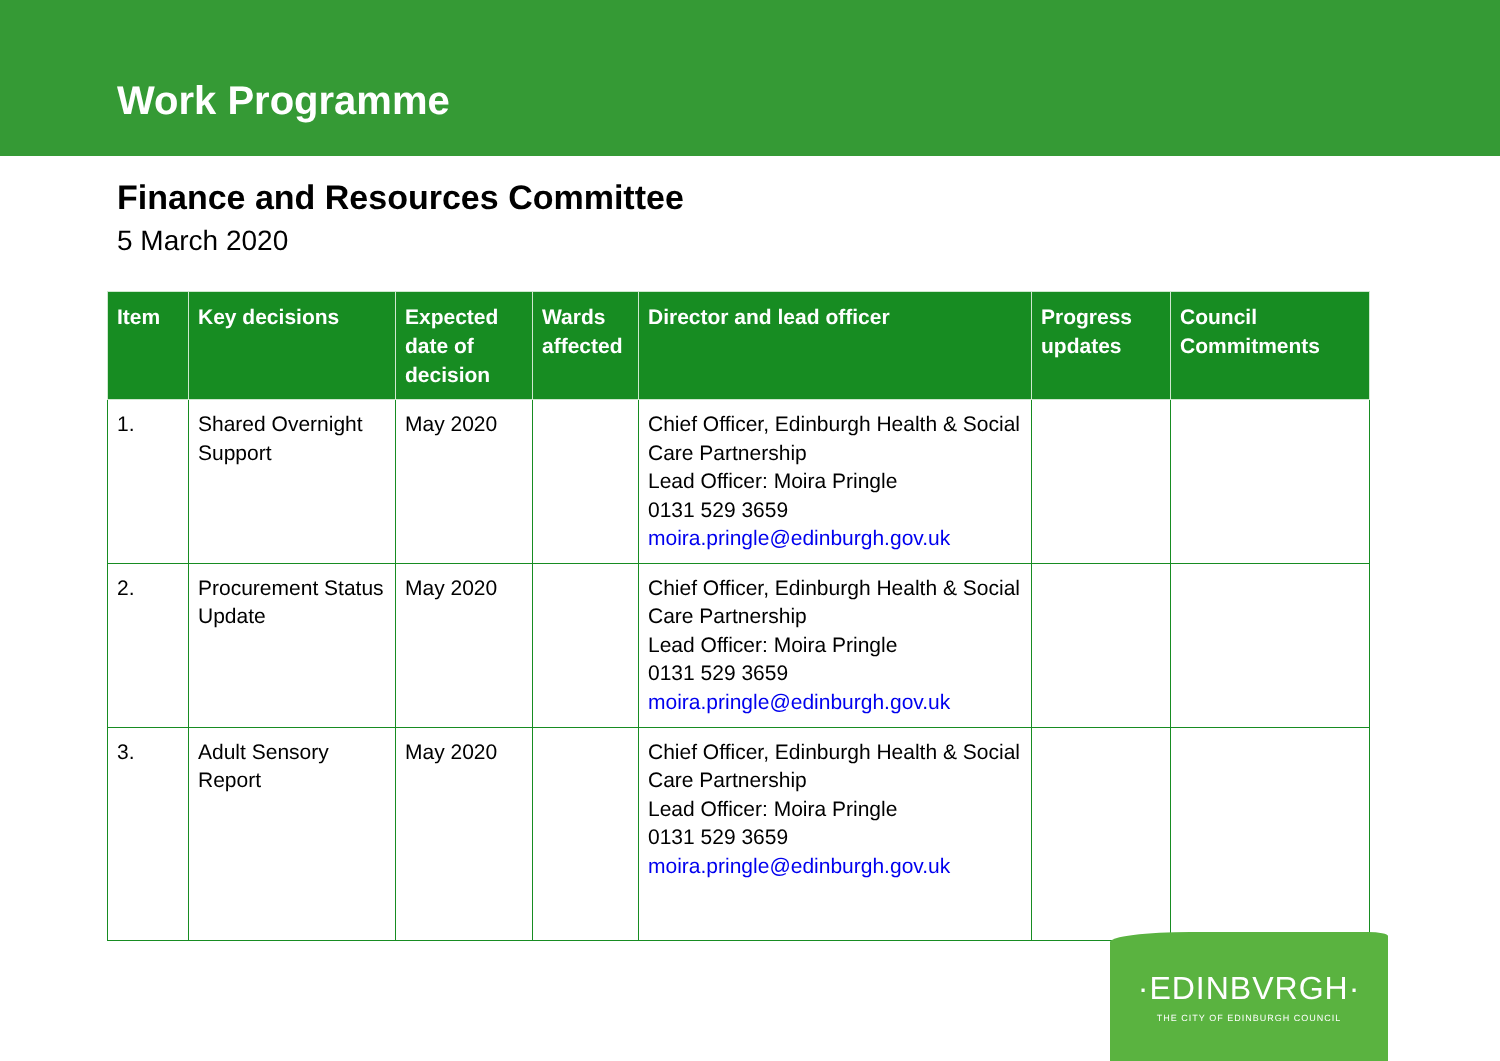Work Programme
Finance and Resources Committee
5 March 2020
| Item | Key decisions | Expected date of decision | Wards affected | Director and lead officer | Progress updates | Council Commitments |
| --- | --- | --- | --- | --- | --- | --- |
| 1. | Shared Overnight Support | May 2020 | | Chief Officer, Edinburgh Health & Social Care Partnership Lead Officer: Moira Pringle 0131 529 3659 moira.pringle@edinburgh.gov.uk | | |
| 2. | Procurement Status Update | May 2020 | | Chief Officer, Edinburgh Health & Social Care Partnership Lead Officer: Moira Pringle 0131 529 3659 moira.pringle@edinburgh.gov.uk | | |
| 3. | Adult Sensory Report | May 2020 | | Chief Officer, Edinburgh Health & Social Care Partnership Lead Officer: Moira Pringle 0131 529 3659 moira.pringle@edinburgh.gov.uk | | |
·EDINBVRGH·
THE CITY OF EDINBURGH COUNCIL